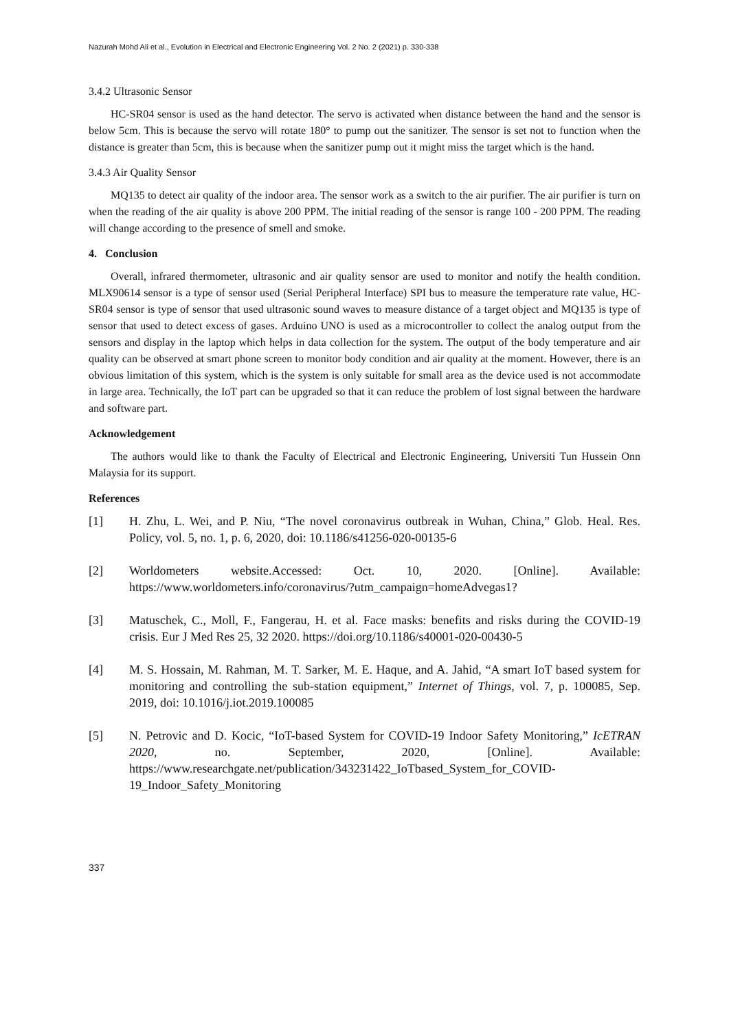Nazurah Mohd Ali et al., Evolution in Electrical and Electronic Engineering Vol. 2 No. 2 (2021) p. 330-338
3.4.2 Ultrasonic Sensor
HC-SR04 sensor is used as the hand detector. The servo is activated when distance between the hand and the sensor is below 5cm. This is because the servo will rotate 180° to pump out the sanitizer. The sensor is set not to function when the distance is greater than 5cm, this is because when the sanitizer pump out it might miss the target which is the hand.
3.4.3 Air Quality Sensor
MQ135 to detect air quality of the indoor area. The sensor work as a switch to the air purifier. The air purifier is turn on when the reading of the air quality is above 200 PPM. The initial reading of the sensor is range 100 - 200 PPM. The reading will change according to the presence of smell and smoke.
4. Conclusion
Overall, infrared thermometer, ultrasonic and air quality sensor are used to monitor and notify the health condition. MLX90614 sensor is a type of sensor used (Serial Peripheral Interface) SPI bus to measure the temperature rate value, HC-SR04 sensor is type of sensor that used ultrasonic sound waves to measure distance of a target object and MQ135 is type of sensor that used to detect excess of gases. Arduino UNO is used as a microcontroller to collect the analog output from the sensors and display in the laptop which helps in data collection for the system. The output of the body temperature and air quality can be observed at smart phone screen to monitor body condition and air quality at the moment. However, there is an obvious limitation of this system, which is the system is only suitable for small area as the device used is not accommodate in large area. Technically, the IoT part can be upgraded so that it can reduce the problem of lost signal between the hardware and software part.
Acknowledgement
The authors would like to thank the Faculty of Electrical and Electronic Engineering, Universiti Tun Hussein Onn Malaysia for its support.
References
[1] H. Zhu, L. Wei, and P. Niu, “The novel coronavirus outbreak in Wuhan, China,” Glob. Heal. Res. Policy, vol. 5, no. 1, p. 6, 2020, doi: 10.1186/s41256-020-00135-6
[2] Worldometers website.Accessed: Oct. 10, 2020. [Online]. Available: https://www.worldometers.info/coronavirus/?utm_campaign=homeAdvegas1?
[3] Matuschek, C., Moll, F., Fangerau, H. et al. Face masks: benefits and risks during the COVID-19 crisis. Eur J Med Res 25, 32 2020. https://doi.org/10.1186/s40001-020-00430-5
[4] M. S. Hossain, M. Rahman, M. T. Sarker, M. E. Haque, and A. Jahid, “A smart IoT based system for monitoring and controlling the sub-station equipment,” Internet of Things, vol. 7, p. 100085, Sep. 2019, doi: 10.1016/j.iot.2019.100085
[5] N. Petrovic and D. Kocic, “IoT-based System for COVID-19 Indoor Safety Monitoring,” IcETRAN 2020, no. September, 2020, [Online]. Available: https://www.researchgate.net/publication/343231422_IoTbased_System_for_COVID-19_Indoor_Safety_Monitoring
337